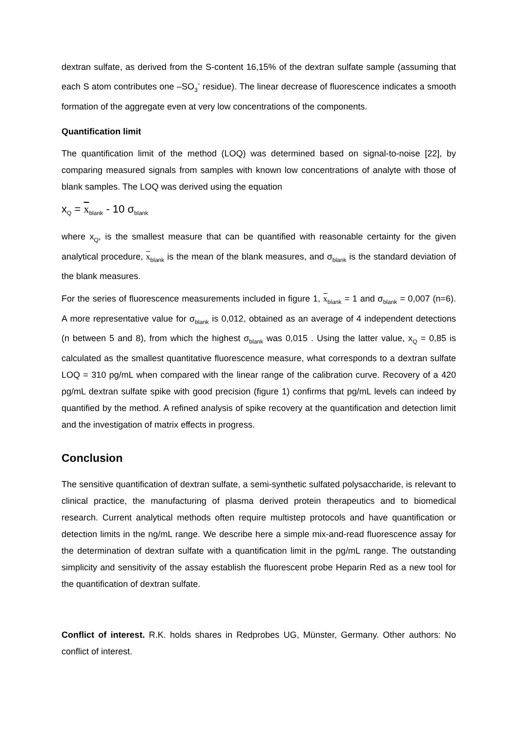dextran sulfate, as derived from the S-content 16,15% of the dextran sulfate sample (assuming that each S atom contributes one –SO<sub>3</sub><sup>-</sup> residue). The linear decrease of fluorescence indicates a smooth formation of the aggregate even at very low concentrations of the components.
Quantification limit
The quantification limit of the method (LOQ) was determined based on signal-to-noise [22], by comparing measured signals from samples with known low concentrations of analyte with those of blank samples. The LOQ was derived using the equation
x<sub>Q</sub> = x<sub>blank</sub> - 10 σ<sub>blank</sub>
where x<sub>Q</sub>, is the smallest measure that can be quantified with reasonable certainty for the given analytical procedure, x<sub>blank</sub> is the mean of the blank measures, and σ<sub>blank</sub> is the standard deviation of the blank measures.
For the series of fluorescence measurements included in figure 1, x<sub>blank</sub> = 1 and σ<sub>blank</sub> = 0,007 (n=6). A more representative value for σ<sub>blank</sub> is 0,012, obtained as an average of 4 independent detections (n between 5 and 8), from which the highest σ<sub>blank</sub> was 0,015 . Using the latter value, x<sub>Q</sub> = 0,85 is calculated as the smallest quantitative fluorescence measure, what corresponds to a dextran sulfate LOQ = 310 pg/mL when compared with the linear range of the calibration curve. Recovery of a 420 pg/mL dextran sulfate spike with good precision (figure 1) confirms that pg/mL levels can indeed by quantified by the method. A refined analysis of spike recovery at the quantification and detection limit and the investigation of matrix effects in progress.
Conclusion
The sensitive quantification of dextran sulfate, a semi-synthetic sulfated polysaccharide, is relevant to clinical practice, the manufacturing of plasma derived protein therapeutics and to biomedical research. Current analytical methods often require multistep protocols and have quantification or detection limits in the ng/mL range. We describe here a simple mix-and-read fluorescence assay for the determination of dextran sulfate with a quantification limit in the pg/mL range. The outstanding simplicity and sensitivity of the assay establish the fluorescent probe Heparin Red as a new tool for the quantification of dextran sulfate.
Conflict of interest. R.K. holds shares in Redprobes UG, Münster, Germany. Other authors: No conflict of interest.